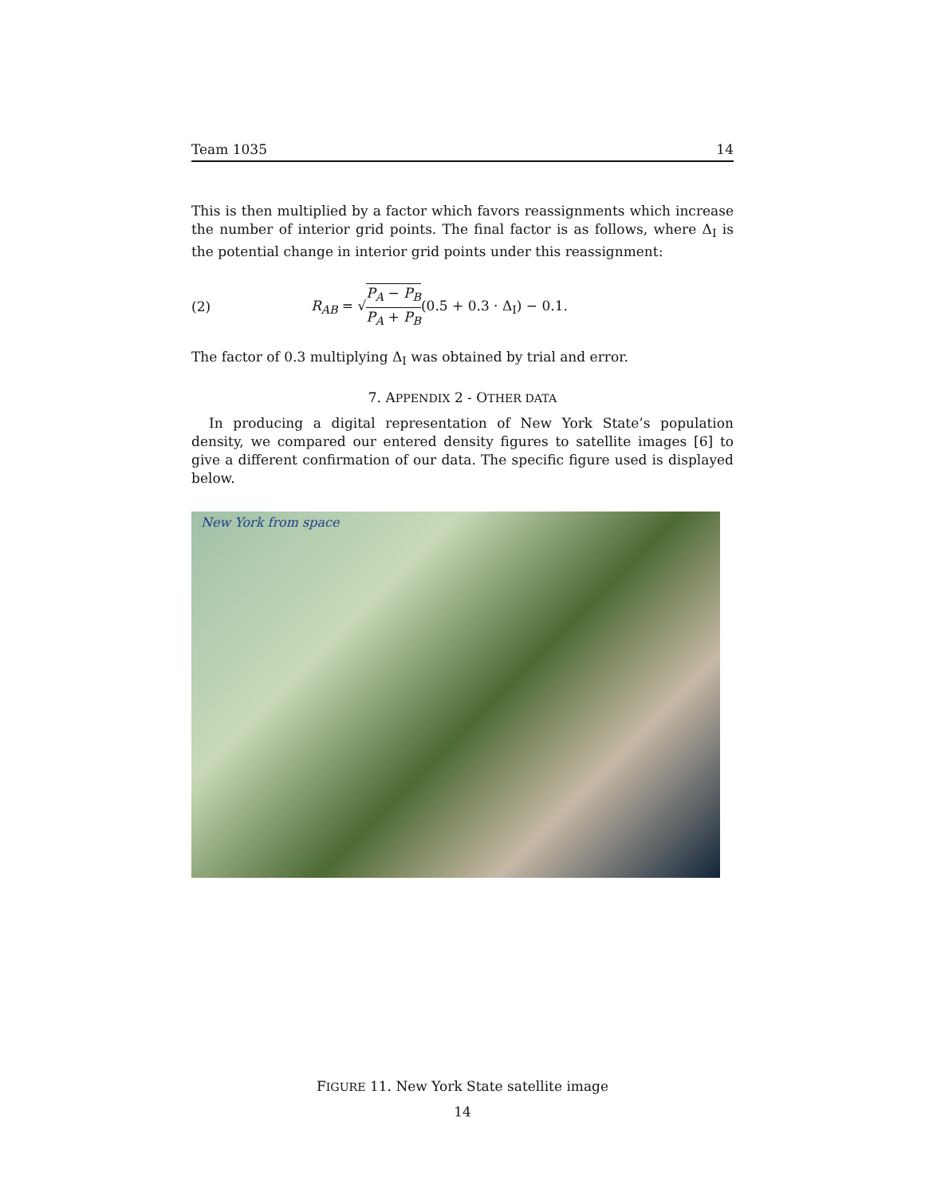Team 1035 14
This is then multiplied by a factor which favors reassignments which increase the number of interior grid points. The final factor is as follows, where Δ<sub>I</sub> is the potential change in interior grid points under this reassignment:
(2) R<sub>AB</sub> = √P<sub>A</sub> − P<sub>B</sub> P<sub>A</sub> + P<sub>B</sub>(0.5 + 0.3 · Δ<sub>I</sub>) − 0.1.
The factor of 0.3 multiplying Δ<sub>I</sub> was obtained by trial and error.
7. APPENDIX 2 - OTHER DATA
In producing a digital representation of New York State’s population density, we compared our entered density figures to satellite images [6] to give a different confirmation of our data. The specific figure used is displayed below.
New York from space
FIGURE 11. New York State satellite image
14